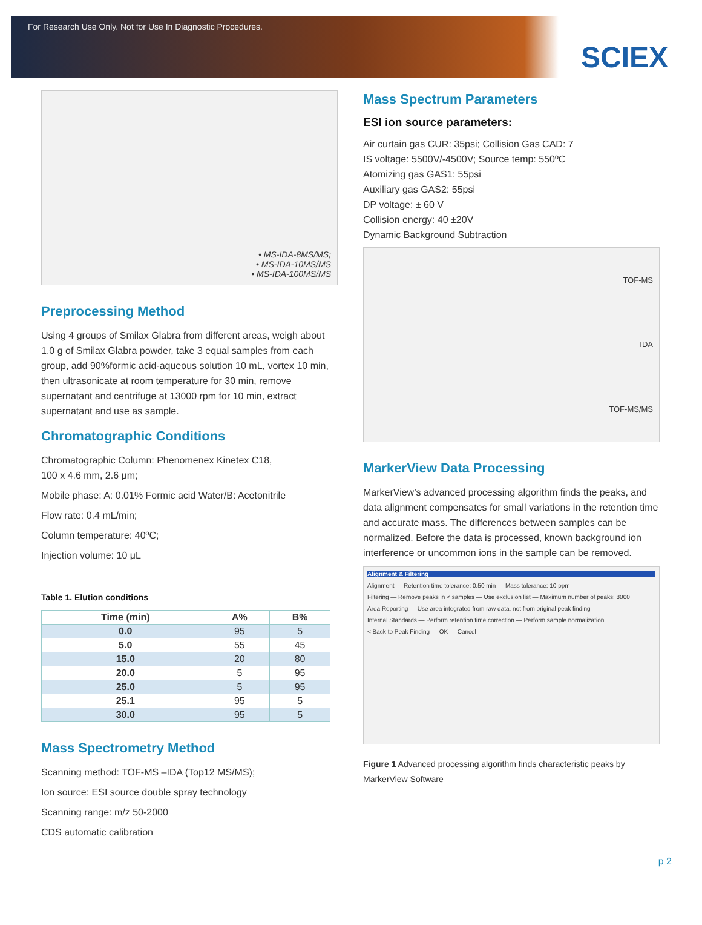For Research Use Only. Not for Use In Diagnostic Procedures.
SCIEX
• MS-IDA-8MS/MS;
• MS-IDA-10MS/MS
• MS-IDA-100MS/MS
Preprocessing Method
Using 4 groups of Smilax Glabra from different areas, weigh about 1.0 g of Smilax Glabra powder, take 3 equal samples from each group, add 90%formic acid-aqueous solution 10 mL, vortex 10 min, then ultrasonicate at room temperature for 30 min, remove supernatant and centrifuge at 13000 rpm for 10 min, extract supernatant and use as sample.
Chromatographic Conditions
Chromatographic Column: Phenomenex Kinetex C18,
100 x 4.6 mm, 2.6 μm;
Mobile phase: A: 0.01% Formic acid Water/B: Acetonitrile
Flow rate: 0.4 mL/min;
Column temperature: 40ºC;
Injection volume: 10 μL
Table 1. Elution conditions
| Time (min) | A% | B% |
| --- | --- | --- |
| 0.0 | 95 | 5 |
| 5.0 | 55 | 45 |
| 15.0 | 20 | 80 |
| 20.0 | 5 | 95 |
| 25.0 | 5 | 95 |
| 25.1 | 95 | 5 |
| 30.0 | 95 | 5 |
Mass Spectrometry Method
Scanning method: TOF-MS –IDA (Top12 MS/MS);
Ion source: ESI source double spray technology
Scanning range: m/z 50-2000
CDS automatic calibration
Mass Spectrum Parameters
ESI ion source parameters:
Air curtain gas CUR: 35psi; Collision Gas CAD: 7
IS voltage: 5500V/-4500V; Source temp: 550ºC
Atomizing gas GAS1: 55psi
Auxiliary gas GAS2: 55psi
DP voltage: ± 60 V
Collision energy: 40 ±20V
Dynamic Background Subtraction
TOF-MS
IDA
TOF-MS/MS
MarkerView Data Processing
MarkerView’s advanced processing algorithm finds the peaks, and data alignment compensates for small variations in the retention time and accurate mass. The differences between samples can be normalized. Before the data is processed, known background ion interference or uncommon ions in the sample can be removed.
Alignment & Filtering
Alignment — Retention time tolerance: 0.50 min — Mass tolerance: 10 ppm
Filtering — Remove peaks in < samples — Use exclusion list — Maximum number of peaks: 8000
Area Reporting — Use area integrated from raw data, not from original peak finding
Internal Standards — Perform retention time correction — Perform sample normalization
< Back to Peak Finding — OK — Cancel
Figure 1 Advanced processing algorithm finds characteristic peaks by MarkerView Software
p 2